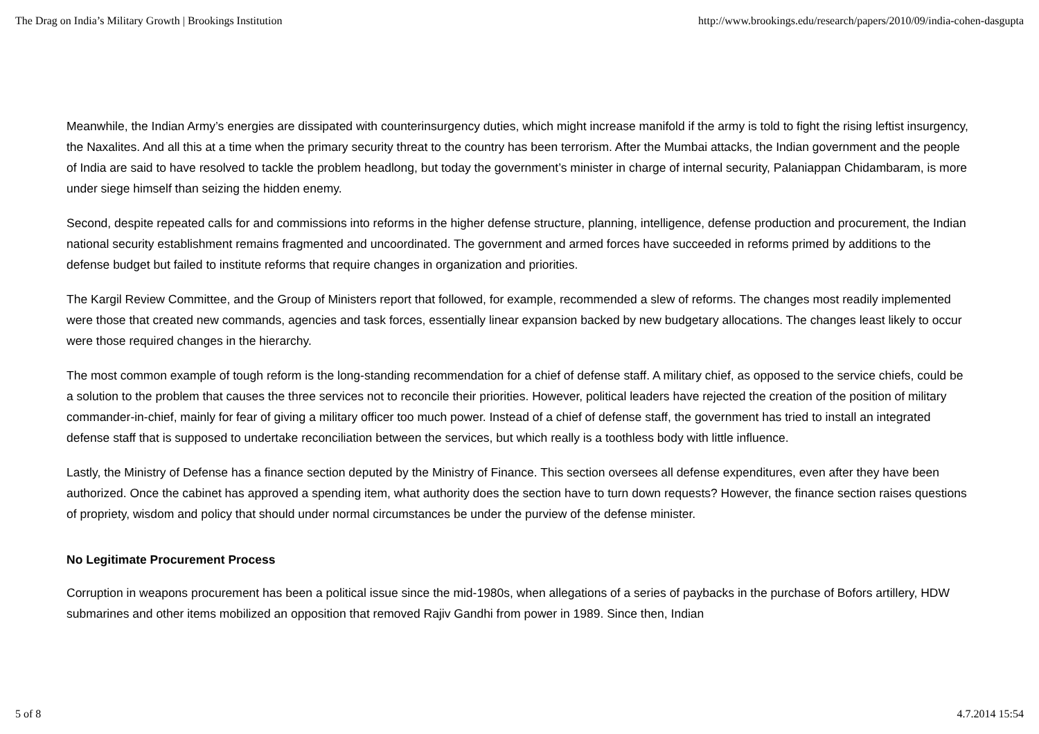The Drag on India’s Military Growth | Brookings Institution http://www.brookings.edu/research/papers/2010/09/india-cohen-dasgupta
Meanwhile, the Indian Army’s energies are dissipated with counterinsurgency duties, which might increase manifold if the army is told to fight the rising leftist insurgency, the Naxalites. And all this at a time when the primary security threat to the country has been terrorism. After the Mumbai attacks, the Indian government and the people of India are said to have resolved to tackle the problem headlong, but today the government’s minister in charge of internal security, Palaniappan Chidambaram, is more under siege himself than seizing the hidden enemy.
Second, despite repeated calls for and commissions into reforms in the higher defense structure, planning, intelligence, defense production and procurement, the Indian national security establishment remains fragmented and uncoordinated. The government and armed forces have succeeded in reforms primed by additions to the defense budget but failed to institute reforms that require changes in organization and priorities.
The Kargil Review Committee, and the Group of Ministers report that followed, for example, recommended a slew of reforms. The changes most readily implemented were those that created new commands, agencies and task forces, essentially linear expansion backed by new budgetary allocations. The changes least likely to occur were those required changes in the hierarchy.
The most common example of tough reform is the long-standing recommendation for a chief of defense staff. A military chief, as opposed to the service chiefs, could be a solution to the problem that causes the three services not to reconcile their priorities. However, political leaders have rejected the creation of the position of military commander-in-chief, mainly for fear of giving a military officer too much power. Instead of a chief of defense staff, the government has tried to install an integrated defense staff that is supposed to undertake reconciliation between the services, but which really is a toothless body with little influence.
Lastly, the Ministry of Defense has a finance section deputed by the Ministry of Finance. This section oversees all defense expenditures, even after they have been authorized. Once the cabinet has approved a spending item, what authority does the section have to turn down requests? However, the finance section raises questions of propriety, wisdom and policy that should under normal circumstances be under the purview of the defense minister.
No Legitimate Procurement Process
Corruption in weapons procurement has been a political issue since the mid-1980s, when allegations of a series of paybacks in the purchase of Bofors artillery, HDW submarines and other items mobilized an opposition that removed Rajiv Gandhi from power in 1989. Since then, Indian
5 of 8 4.7.2014 15:54